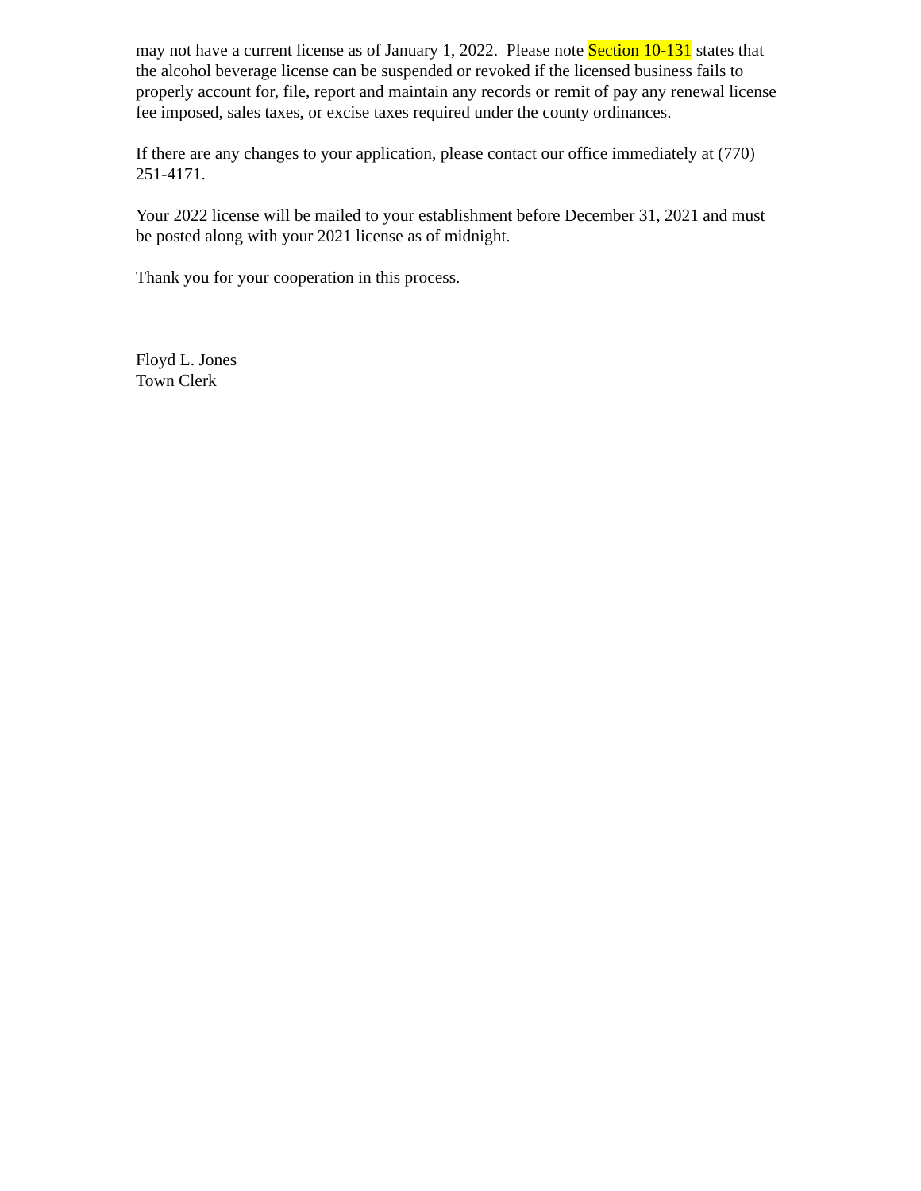may not have a current license as of January 1, 2022. Please note Section 10-131 states that the alcohol beverage license can be suspended or revoked if the licensed business fails to properly account for, file, report and maintain any records or remit of pay any renewal license fee imposed, sales taxes, or excise taxes required under the county ordinances.
If there are any changes to your application, please contact our office immediately at (770) 251-4171.
Your 2022 license will be mailed to your establishment before December 31, 2021 and must be posted along with your 2021 license as of midnight.
Thank you for your cooperation in this process.
Floyd L. Jones
Town Clerk